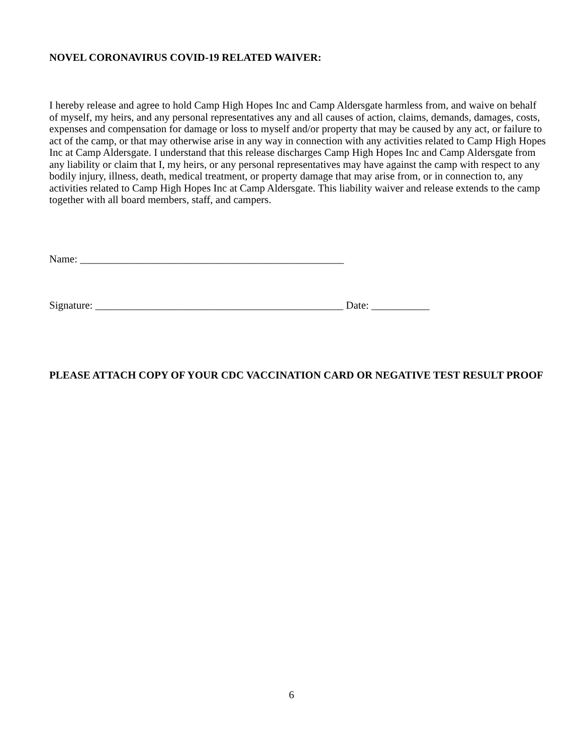NOVEL CORONAVIRUS COVID-19 RELATED WAIVER:
I hereby release and agree to hold Camp High Hopes Inc and Camp Aldersgate harmless from, and waive on behalf of myself, my heirs, and any personal representatives any and all causes of action, claims, demands, damages, costs, expenses and compensation for damage or loss to myself and/or property that may be caused by any act, or failure to act of the camp, or that may otherwise arise in any way in connection with any activities related to Camp High Hopes Inc at Camp Aldersgate. I understand that this release discharges Camp High Hopes Inc and Camp Aldersgate from any liability or claim that I, my heirs, or any personal representatives may have against the camp with respect to any bodily injury, illness, death, medical treatment, or property damage that may arise from, or in connection to, any activities related to Camp High Hopes Inc at Camp Aldersgate. This liability waiver and release extends to the camp together with all board members, staff, and campers.
Name: __________________________________________________
Signature: _______________________________________________ Date: ___________
PLEASE ATTACH COPY OF YOUR CDC VACCINATION CARD OR NEGATIVE TEST RESULT PROOF
6